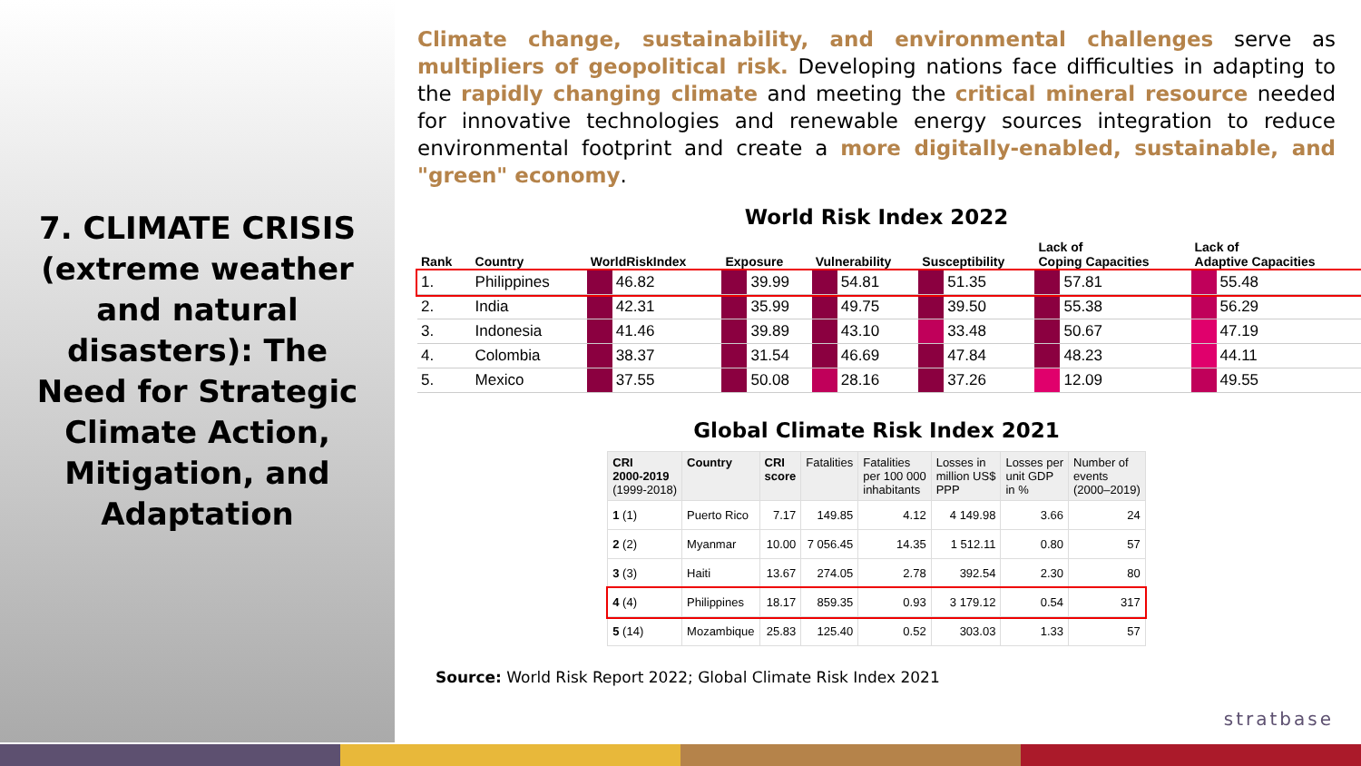7. CLIMATE CRISIS (extreme weather and natural disasters): The Need for Strategic Climate Action, Mitigation, and Adaptation
Climate change, sustainability, and environmental challenges serve as multipliers of geopolitical risk. Developing nations face difficulties in adapting to the rapidly changing climate and meeting the critical mineral resource needed for innovative technologies and renewable energy sources integration to reduce environmental footprint and create a more digitally-enabled, sustainable, and "green" economy.
World Risk Index 2022
| Rank | Country | WorldRiskIndex | | Exposure | | Vulnerability | | Susceptibility | | Lack of Coping Capacities | | Lack of Adaptive Capacities | |
| --- | --- | --- | --- | --- | --- | --- | --- | --- | --- | --- | --- | --- | --- |
| 1. | Philippines | | 46.82 | | 39.99 | | 54.81 | | 51.35 | | 57.81 | | 55.48 |
| 2. | India | | 42.31 | | 35.99 | | 49.75 | | 39.50 | | 55.38 | | 56.29 |
| 3. | Indonesia | | 41.46 | | 39.89 | | 43.10 | | 33.48 | | 50.67 | | 47.19 |
| 4. | Colombia | | 38.37 | | 31.54 | | 46.69 | | 47.84 | | 48.23 | | 44.11 |
| 5. | Mexico | | 37.55 | | 50.08 | | 28.16 | | 37.26 | | 12.09 | | 49.55 |
Global Climate Risk Index 2021
| CRI 2000-2019 (1999-2018) | Country | CRI score | Fatalities | Fatalities per 100 000 inhabitants | Losses in million US$ PPP | Losses per unit GDP in % | Number of events (2000–2019) |
| --- | --- | --- | --- | --- | --- | --- | --- |
| 1 (1) | Puerto Rico | 7.17 | 149.85 | 4.12 | 4 149.98 | 3.66 | 24 |
| 2 (2) | Myanmar | 10.00 | 7 056.45 | 14.35 | 1 512.11 | 0.80 | 57 |
| 3 (3) | Haiti | 13.67 | 274.05 | 2.78 | 392.54 | 2.30 | 80 |
| 4 (4) | Philippines | 18.17 | 859.35 | 0.93 | 3 179.12 | 0.54 | 317 |
| 5 (14) | Mozambique | 25.83 | 125.40 | 0.52 | 303.03 | 1.33 | 57 |
Source: World Risk Report 2022; Global Climate Risk Index 2021
stratbase